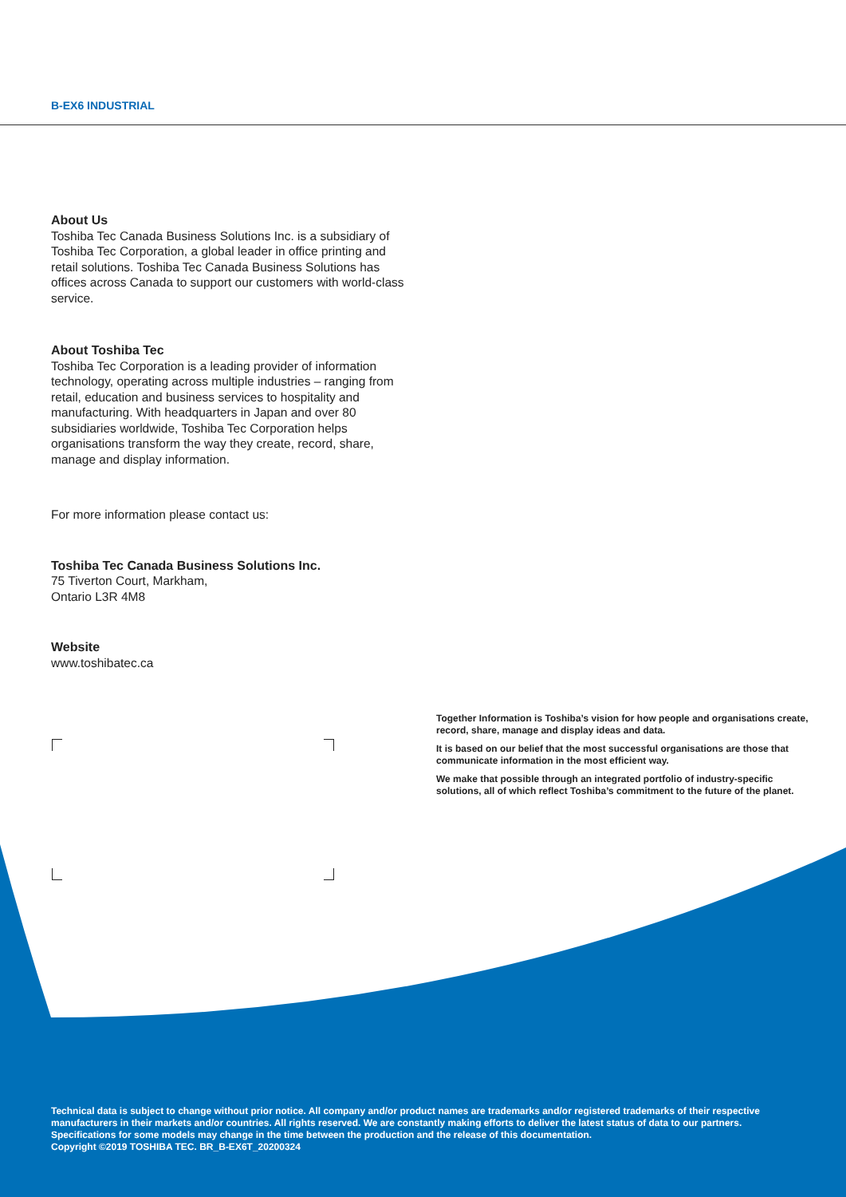B-EX6 INDUSTRIAL
About Us
Toshiba Tec Canada Business Solutions Inc. is a subsidiary of Toshiba Tec Corporation, a global leader in office printing and retail solutions. Toshiba Tec Canada Business Solutions has offices across Canada to support our customers with world-class service.
About Toshiba Tec
Toshiba Tec Corporation is a leading provider of information technology, operating across multiple industries – ranging from retail, education and business services to hospitality and manufacturing. With headquarters in Japan and over 80 subsidiaries worldwide, Toshiba Tec Corporation helps organisations transform the way they create, record, share, manage and display information.
For more information please contact us:
Toshiba Tec Canada Business Solutions Inc.
75 Tiverton Court, Markham,
Ontario L3R 4M8
Website
www.toshibatec.ca
Together Information is Toshiba’s vision for how people and organisations create, record, share, manage and display ideas and data.
It is based on our belief that the most successful organisations are those that communicate information in the most efficient way.
We make that possible through an integrated portfolio of industry-specific solutions, all of which reflect Toshiba’s commitment to the future of the planet.
Technical data is subject to change without prior notice. All company and/or product names are trademarks and/or registered trademarks of their respective manufacturers in their markets and/or countries. All rights reserved. We are constantly making efforts to deliver the latest status of data to our partners. Specifications for some models may change in the time between the production and the release of this documentation.
Copyright ©2019 TOSHIBA TEC. BR_B-EX6T_20200324